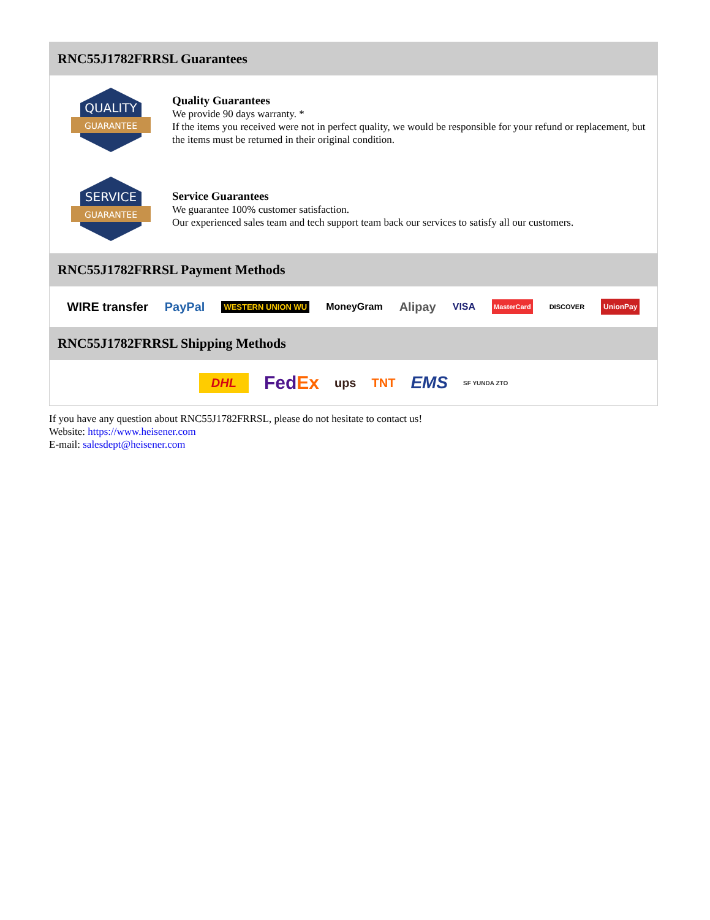RNC55J1782FRRSL Guarantees
QUALITY
GUARANTEE
Quality Guarantees
We provide 90 days warranty. *
If the items you received were not in perfect quality, we would be responsible for your refund or replacement, but the items must be returned in their original condition.
SERVICE
GUARANTEE
Service Guarantees
We guarantee 100% customer satisfaction.
Our experienced sales team and tech support team back our services to satisfy all our customers.
RNC55J1782FRRSL Payment Methods
WIRE transfer PayPal WESTERN UNION WU MoneyGram Alipay VISA MasterCard DISCOVER UnionPay
RNC55J1782FRRSL Shipping Methods
DHL FedEx ups TNT EMS SF YUNDA ZTO
If you have any question about RNC55J1782FRRSL, please do not hesitate to contact us!
Website: https://www.heisener.com
E-mail: salesdept@heisener.com